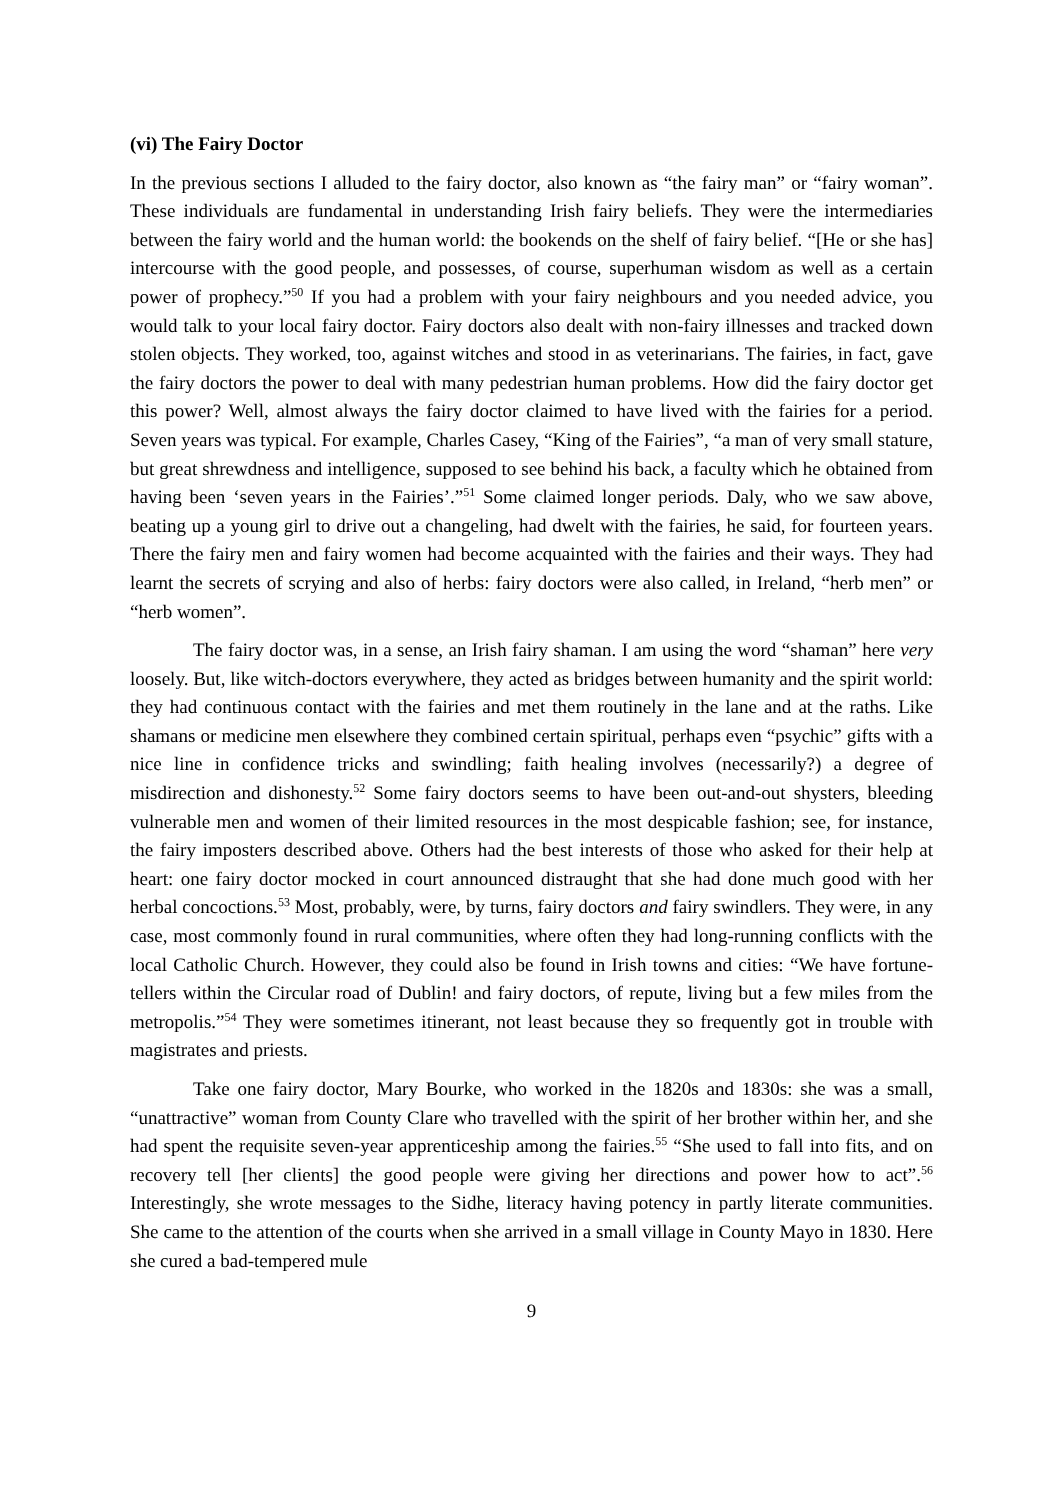(vi) The Fairy Doctor
In the previous sections I alluded to the fairy doctor, also known as “the fairy man” or “fairy woman”. These individuals are fundamental in understanding Irish fairy beliefs. They were the intermediaries between the fairy world and the human world: the bookends on the shelf of fairy belief. “[He or she has] intercourse with the good people, and possesses, of course, superhuman wisdom as well as a certain power of prophecy.”<sup>50</sup> If you had a problem with your fairy neighbours and you needed advice, you would talk to your local fairy doctor. Fairy doctors also dealt with non-fairy illnesses and tracked down stolen objects. They worked, too, against witches and stood in as veterinarians. The fairies, in fact, gave the fairy doctors the power to deal with many pedestrian human problems. How did the fairy doctor get this power? Well, almost always the fairy doctor claimed to have lived with the fairies for a period. Seven years was typical. For example, Charles Casey, “King of the Fairies”, “a man of very small stature, but great shrewdness and intelligence, supposed to see behind his back, a faculty which he obtained from having been ‘seven years in the Fairies’.”<sup>51</sup> Some claimed longer periods. Daly, who we saw above, beating up a young girl to drive out a changeling, had dwelt with the fairies, he said, for fourteen years. There the fairy men and fairy women had become acquainted with the fairies and their ways. They had learnt the secrets of scrying and also of herbs: fairy doctors were also called, in Ireland, “herb men” or “herb women”.
The fairy doctor was, in a sense, an Irish fairy shaman. I am using the word “shaman” here very loosely. But, like witch-doctors everywhere, they acted as bridges between humanity and the spirit world: they had continuous contact with the fairies and met them routinely in the lane and at the raths. Like shamans or medicine men elsewhere they combined certain spiritual, perhaps even “psychic” gifts with a nice line in confidence tricks and swindling; faith healing involves (necessarily?) a degree of misdirection and dishonesty.<sup>52</sup> Some fairy doctors seems to have been out-and-out shysters, bleeding vulnerable men and women of their limited resources in the most despicable fashion; see, for instance, the fairy imposters described above. Others had the best interests of those who asked for their help at heart: one fairy doctor mocked in court announced distraught that she had done much good with her herbal concoctions.<sup>53</sup> Most, probably, were, by turns, fairy doctors and fairy swindlers. They were, in any case, most commonly found in rural communities, where often they had long-running conflicts with the local Catholic Church. However, they could also be found in Irish towns and cities: “We have fortune-tellers within the Circular road of Dublin! and fairy doctors, of repute, living but a few miles from the metropolis.”<sup>54</sup> They were sometimes itinerant, not least because they so frequently got in trouble with magistrates and priests.
Take one fairy doctor, Mary Bourke, who worked in the 1820s and 1830s: she was a small, “unattractive” woman from County Clare who travelled with the spirit of her brother within her, and she had spent the requisite seven-year apprenticeship among the fairies.<sup>55</sup> “She used to fall into fits, and on recovery tell [her clients] the good people were giving her directions and power how to act”.<sup>56</sup> Interestingly, she wrote messages to the Sidhe, literacy having potency in partly literate communities. She came to the attention of the courts when she arrived in a small village in County Mayo in 1830. Here she cured a bad-tempered mule
9